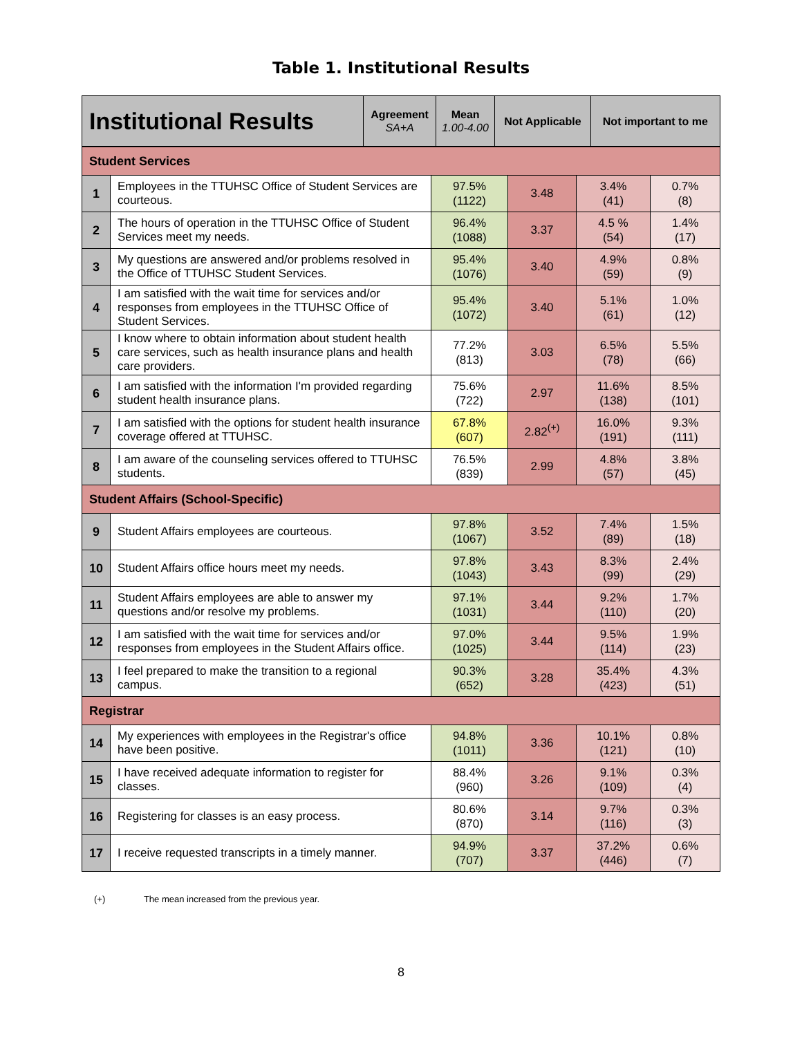Table 1. Institutional Results
| Institutional Results | Agreement SA+A | Mean 1.00-4.00 | Not Applicable | Not important to me |
| --- | --- | --- | --- | --- |
| Student Services | | | | | |
| 1 | Employees in the TTUHSC Office of Student Services are courteous. | 97.5% (1122) | 3.48 | 3.4% (41) | 0.7% (8) |
| 2 | The hours of operation in the TTUHSC Office of Student Services meet my needs. | 96.4% (1088) | 3.37 | 4.5 % (54) | 1.4% (17) |
| 3 | My questions are answered and/or problems resolved in the Office of TTUHSC Student Services. | 95.4% (1076) | 3.40 | 4.9% (59) | 0.8% (9) |
| 4 | I am satisfied with the wait time for services and/or responses from employees in the TTUHSC Office of Student Services. | 95.4% (1072) | 3.40 | 5.1% (61) | 1.0% (12) |
| 5 | I know where to obtain information about student health care services, such as health insurance plans and health care providers. | 77.2% (813) | 3.03 | 6.5% (78) | 5.5% (66) |
| 6 | I am satisfied with the information I'm provided regarding student health insurance plans. | 75.6% (722) | 2.97 | 11.6% (138) | 8.5% (101) |
| 7 | I am satisfied with the options for student health insurance coverage offered at TTUHSC. | 67.8% (607) | 2.82<sup>(+)</sup> | 16.0% (191) | 9.3% (111) |
| 8 | I am aware of the counseling services offered to TTUHSC students. | 76.5% (839) | 2.99 | 4.8% (57) | 3.8% (45) |
| Student Affairs (School-Specific) | | | | | |
| 9 | Student Affairs employees are courteous. | 97.8% (1067) | 3.52 | 7.4% (89) | 1.5% (18) |
| 10 | Student Affairs office hours meet my needs. | 97.8% (1043) | 3.43 | 8.3% (99) | 2.4% (29) |
| 11 | Student Affairs employees are able to answer my questions and/or resolve my problems. | 97.1% (1031) | 3.44 | 9.2% (110) | 1.7% (20) |
| 12 | I am satisfied with the wait time for services and/or responses from employees in the Student Affairs office. | 97.0% (1025) | 3.44 | 9.5% (114) | 1.9% (23) |
| 13 | I feel prepared to make the transition to a regional campus. | 90.3% (652) | 3.28 | 35.4% (423) | 4.3% (51) |
| Registrar | | | | | |
| 14 | My experiences with employees in the Registrar's office have been positive. | 94.8% (1011) | 3.36 | 10.1% (121) | 0.8% (10) |
| 15 | I have received adequate information to register for classes. | 88.4% (960) | 3.26 | 9.1% (109) | 0.3% (4) |
| 16 | Registering for classes is an easy process. | 80.6% (870) | 3.14 | 9.7% (116) | 0.3% (3) |
| 17 | I receive requested transcripts in a timely manner. | 94.9% (707) | 3.37 | 37.2% (446) | 0.6% (7) |
(+) The mean increased from the previous year.
8